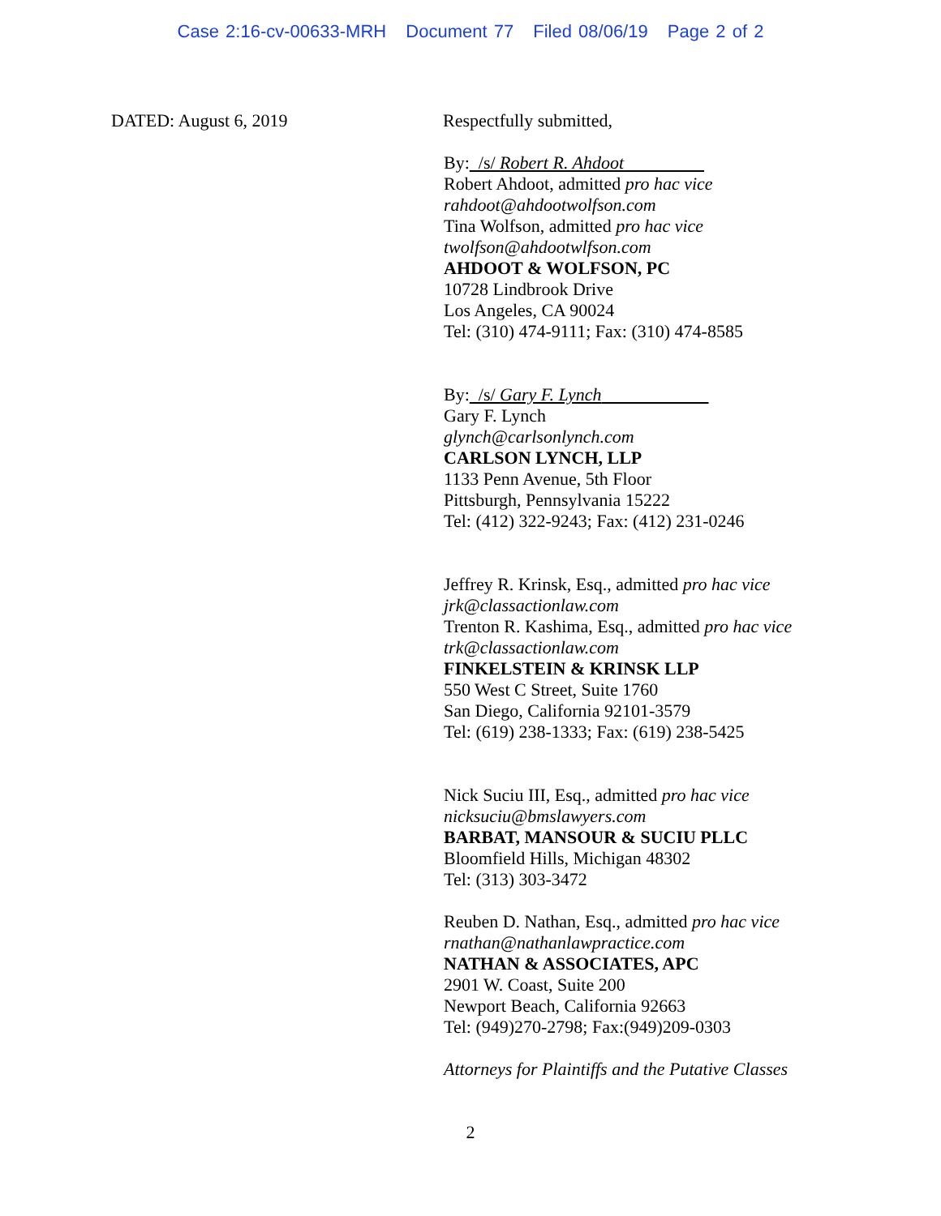Case 2:16-cv-00633-MRH Document 77 Filed 08/06/19 Page 2 of 2
DATED: August 6, 2019
Respectfully submitted,
By: /s/ Robert R. Ahdoot
Robert Ahdoot, admitted pro hac vice
rahdoot@ahdootwolfson.com
Tina Wolfson, admitted pro hac vice
twolfson@ahdootwlfson.com
AHDOOT & WOLFSON, PC
10728 Lindbrook Drive
Los Angeles, CA 90024
Tel: (310) 474-9111; Fax: (310) 474-8585
By: /s/ Gary F. Lynch
Gary F. Lynch
glynch@carlsonlynch.com
CARLSON LYNCH, LLP
1133 Penn Avenue, 5th Floor
Pittsburgh, Pennsylvania 15222
Tel: (412) 322-9243; Fax: (412) 231-0246
Jeffrey R. Krinsk, Esq., admitted pro hac vice
jrk@classactionlaw.com
Trenton R. Kashima, Esq., admitted pro hac vice
trk@classactionlaw.com
FINKELSTEIN & KRINSK LLP
550 West C Street, Suite 1760
San Diego, California 92101-3579
Tel: (619) 238-1333; Fax: (619) 238-5425
Nick Suciu III, Esq., admitted pro hac vice
nicksuciu@bmslawyers.com
BARBAT, MANSOUR & SUCIU PLLC
Bloomfield Hills, Michigan 48302
Tel: (313) 303-3472
Reuben D. Nathan, Esq., admitted pro hac vice
rnathan@nathanlawpractice.com
NATHAN & ASSOCIATES, APC
2901 W. Coast, Suite 200
Newport Beach, California 92663
Tel: (949)270-2798; Fax:(949)209-0303
Attorneys for Plaintiffs and the Putative Classes
2